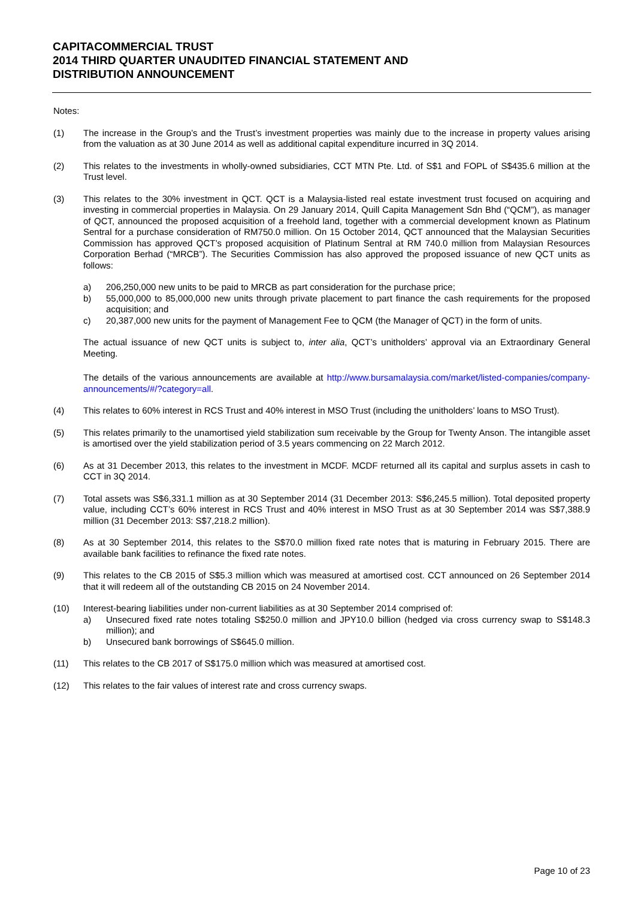CAPITACOMMERCIAL TRUST
2014 THIRD QUARTER UNAUDITED FINANCIAL STATEMENT AND
DISTRIBUTION ANNOUNCEMENT
Notes:
(1) The increase in the Group’s and the Trust’s investment properties was mainly due to the increase in property values arising from the valuation as at 30 June 2014 as well as additional capital expenditure incurred in 3Q 2014.
(2) This relates to the investments in wholly-owned subsidiaries, CCT MTN Pte. Ltd. of S$1 and FOPL of S$435.6 million at the Trust level.
(3) This relates to the 30% investment in QCT. QCT is a Malaysia-listed real estate investment trust focused on acquiring and investing in commercial properties in Malaysia. On 29 January 2014, Quill Capita Management Sdn Bhd (“QCM”), as manager of QCT, announced the proposed acquisition of a freehold land, together with a commercial development known as Platinum Sentral for a purchase consideration of RM750.0 million. On 15 October 2014, QCT announced that the Malaysian Securities Commission has approved QCT’s proposed acquisition of Platinum Sentral at RM 740.0 million from Malaysian Resources Corporation Berhad (“MRCB”). The Securities Commission has also approved the proposed issuance of new QCT units as follows:
a) 206,250,000 new units to be paid to MRCB as part consideration for the purchase price;
b) 55,000,000 to 85,000,000 new units through private placement to part finance the cash requirements for the proposed acquisition; and
c) 20,387,000 new units for the payment of Management Fee to QCM (the Manager of QCT) in the form of units.
The actual issuance of new QCT units is subject to, inter alia, QCT’s unitholders’ approval via an Extraordinary General Meeting.
The details of the various announcements are available at http://www.bursamalaysia.com/market/listed-companies/company-announcements/#/?category=all.
(4) This relates to 60% interest in RCS Trust and 40% interest in MSO Trust (including the unitholders’ loans to MSO Trust).
(5) This relates primarily to the unamortised yield stabilization sum receivable by the Group for Twenty Anson. The intangible asset is amortised over the yield stabilization period of 3.5 years commencing on 22 March 2012.
(6) As at 31 December 2013, this relates to the investment in MCDF. MCDF returned all its capital and surplus assets in cash to CCT in 3Q 2014.
(7) Total assets was S$6,331.1 million as at 30 September 2014 (31 December 2013: S$6,245.5 million). Total deposited property value, including CCT’s 60% interest in RCS Trust and 40% interest in MSO Trust as at 30 September 2014 was S$7,388.9 million (31 December 2013: S$7,218.2 million).
(8) As at 30 September 2014, this relates to the S$70.0 million fixed rate notes that is maturing in February 2015. There are available bank facilities to refinance the fixed rate notes.
(9) This relates to the CB 2015 of S$5.3 million which was measured at amortised cost. CCT announced on 26 September 2014 that it will redeem all of the outstanding CB 2015 on 24 November 2014.
(10) Interest-bearing liabilities under non-current liabilities as at 30 September 2014 comprised of:
a) Unsecured fixed rate notes totaling S$250.0 million and JPY10.0 billion (hedged via cross currency swap to S$148.3 million); and
b) Unsecured bank borrowings of S$645.0 million.
(11) This relates to the CB 2017 of S$175.0 million which was measured at amortised cost.
(12) This relates to the fair values of interest rate and cross currency swaps.
Page 10 of 23